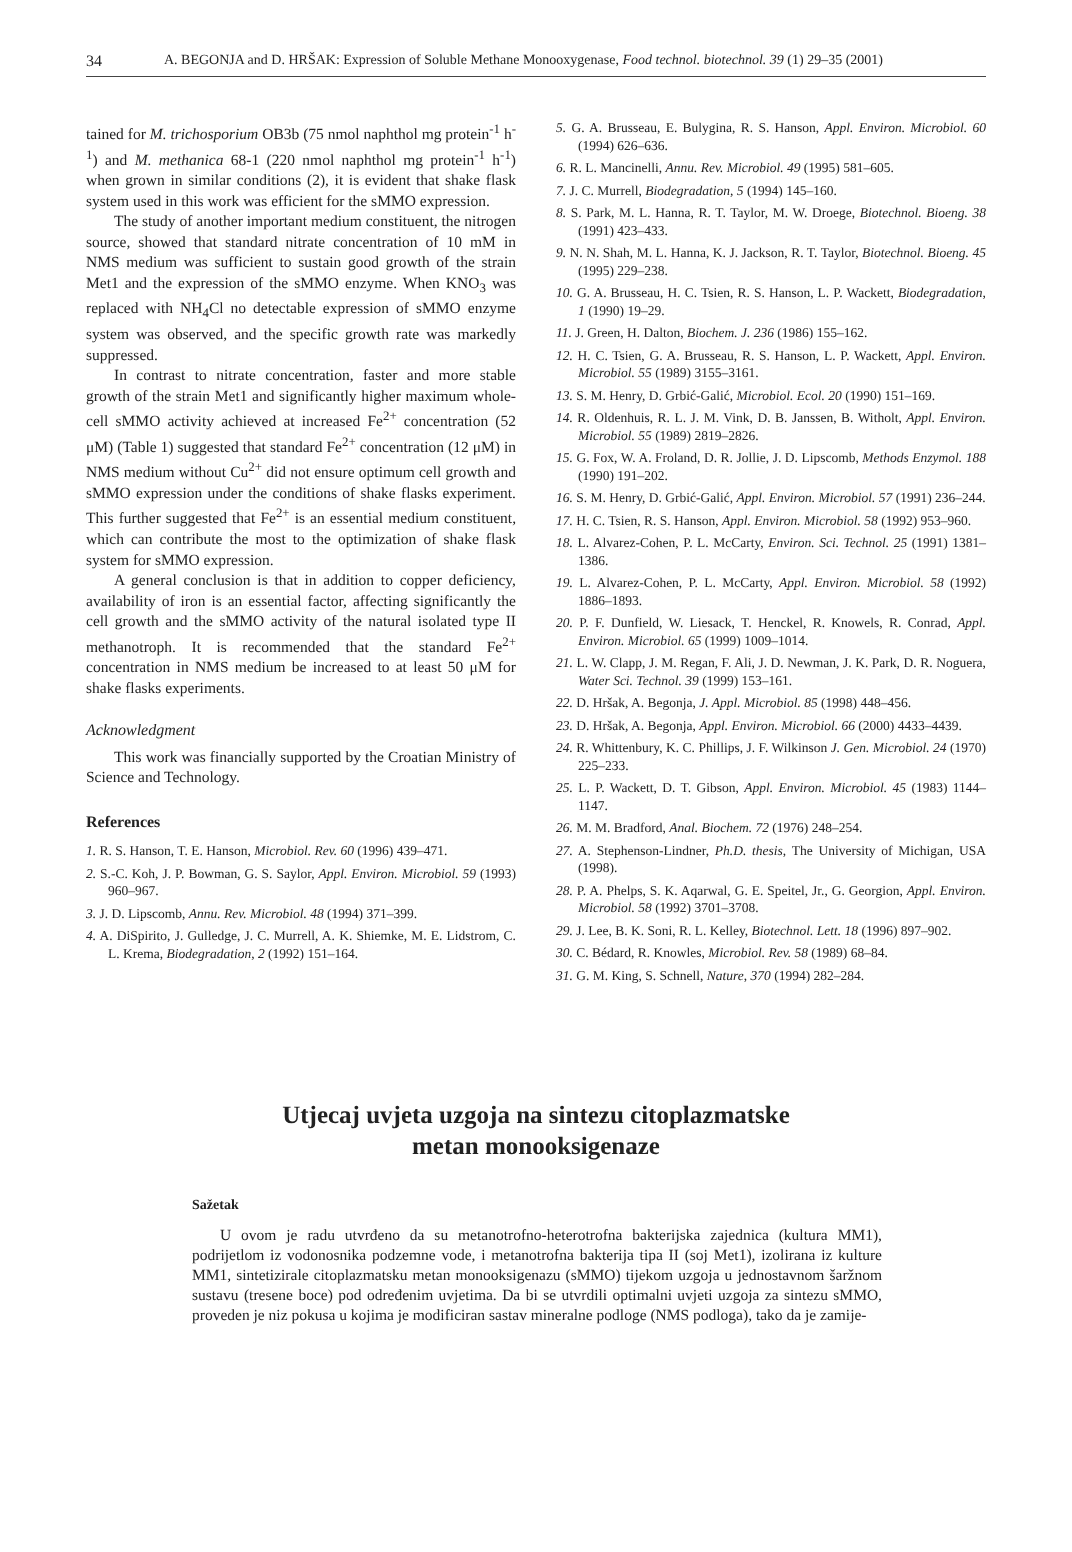34 A. BEGONJA and D. HRŠAK: Expression of Soluble Methane Monooxygenase, Food technol. biotechnol. 39 (1) 29–35 (2001)
tained for M. trichosporium OB3b (75 nmol naphthol mg protein<sup>-1</sup> h<sup>-1</sup>) and M. methanica 68-1 (220 nmol naphthol mg protein<sup>-1</sup> h<sup>-1</sup>) when grown in similar conditions (2), it is evident that shake flask system used in this work was efficient for the sMMO expression.
The study of another important medium constituent, the nitrogen source, showed that standard nitrate concentration of 10 mM in NMS medium was sufficient to sustain good growth of the strain Met1 and the expression of the sMMO enzyme. When KNO<sub>3</sub> was replaced with NH<sub>4</sub>Cl no detectable expression of sMMO enzyme system was observed, and the specific growth rate was markedly suppressed.
In contrast to nitrate concentration, faster and more stable growth of the strain Met1 and significantly higher maximum whole-cell sMMO activity achieved at increased Fe<sup>2+</sup> concentration (52 μM) (Table 1) suggested that standard Fe<sup>2+</sup> concentration (12 μM) in NMS medium without Cu<sup>2+</sup> did not ensure optimum cell growth and sMMO expression under the conditions of shake flasks experiment. This further suggested that Fe<sup>2+</sup> is an essential medium constituent, which can contribute the most to the optimization of shake flask system for sMMO expression.
A general conclusion is that in addition to copper deficiency, availability of iron is an essential factor, affecting significantly the cell growth and the sMMO activity of the natural isolated type II methanotroph. It is recommended that the standard Fe<sup>2+</sup> concentration in NMS medium be increased to at least 50 μM for shake flasks experiments.
Acknowledgment
This work was financially supported by the Croatian Ministry of Science and Technology.
References
1. R. S. Hanson, T. E. Hanson, Microbiol. Rev. 60 (1996) 439–471.
2. S.-C. Koh, J. P. Bowman, G. S. Saylor, Appl. Environ. Microbiol. 59 (1993) 960–967.
3. J. D. Lipscomb, Annu. Rev. Microbiol. 48 (1994) 371–399.
4. A. DiSpirito, J. Gulledge, J. C. Murrell, A. K. Shiemke, M. E. Lidstrom, C. L. Krema, Biodegradation, 2 (1992) 151–164.
5. G. A. Brusseau, E. Bulygina, R. S. Hanson, Appl. Environ. Microbiol. 60 (1994) 626–636.
6. R. L. Mancinelli, Annu. Rev. Microbiol. 49 (1995) 581–605.
7. J. C. Murrell, Biodegradation, 5 (1994) 145–160.
8. S. Park, M. L. Hanna, R. T. Taylor, M. W. Droege, Biotechnol. Bioeng. 38 (1991) 423–433.
9. N. N. Shah, M. L. Hanna, K. J. Jackson, R. T. Taylor, Biotechnol. Bioeng. 45 (1995) 229–238.
10. G. A. Brusseau, H. C. Tsien, R. S. Hanson, L. P. Wackett, Biodegradation, 1 (1990) 19–29.
11. J. Green, H. Dalton, Biochem. J. 236 (1986) 155–162.
12. H. C. Tsien, G. A. Brusseau, R. S. Hanson, L. P. Wackett, Appl. Environ. Microbiol. 55 (1989) 3155–3161.
13. S. M. Henry, D. Grbić-Galić, Microbiol. Ecol. 20 (1990) 151–169.
14. R. Oldenhuis, R. L. J. M. Vink, D. B. Janssen, B. Witholt, Appl. Environ. Microbiol. 55 (1989) 2819–2826.
15. G. Fox, W. A. Froland, D. R. Jollie, J. D. Lipscomb, Methods Enzymol. 188 (1990) 191–202.
16. S. M. Henry, D. Grbić-Galić, Appl. Environ. Microbiol. 57 (1991) 236–244.
17. H. C. Tsien, R. S. Hanson, Appl. Environ. Microbiol. 58 (1992) 953–960.
18. L. Alvarez-Cohen, P. L. McCarty, Environ. Sci. Technol. 25 (1991) 1381–1386.
19. L. Alvarez-Cohen, P. L. McCarty, Appl. Environ. Microbiol. 58 (1992) 1886–1893.
20. P. F. Dunfield, W. Liesack, T. Henckel, R. Knowels, R. Conrad, Appl. Environ. Microbiol. 65 (1999) 1009–1014.
21. L. W. Clapp, J. M. Regan, F. Ali, J. D. Newman, J. K. Park, D. R. Noguera, Water Sci. Technol. 39 (1999) 153–161.
22. D. Hršak, A. Begonja, J. Appl. Microbiol. 85 (1998) 448–456.
23. D. Hršak, A. Begonja, Appl. Environ. Microbiol. 66 (2000) 4433–4439.
24. R. Whittenbury, K. C. Phillips, J. F. Wilkinson J. Gen. Microbiol. 24 (1970) 225–233.
25. L. P. Wackett, D. T. Gibson, Appl. Environ. Microbiol. 45 (1983) 1144–1147.
26. M. M. Bradford, Anal. Biochem. 72 (1976) 248–254.
27. A. Stephenson-Lindner, Ph.D. thesis, The University of Michigan, USA (1998).
28. P. A. Phelps, S. K. Aqarwal, G. E. Speitel, Jr., G. Georgion, Appl. Environ. Microbiol. 58 (1992) 3701–3708.
29. J. Lee, B. K. Soni, R. L. Kelley, Biotechnol. Lett. 18 (1996) 897–902.
30. C. Bédard, R. Knowles, Microbiol. Rev. 58 (1989) 68–84.
31. G. M. King, S. Schnell, Nature, 370 (1994) 282–284.
Utjecaj uvjeta uzgoja na sintezu citoplazmatske
metan monooksigenaze
Sažetak
U ovom je radu utvrđeno da su metanotrofno-heterotrofna bakterijska zajednica (kultura MM1), podrijetlom iz vodonosnika podzemne vode, i metanotrofna bakterija tipa II (soj Met1), izolirana iz kulture MM1, sintetizirale citoplazmatsku metan monooksigenazu (sMMO) tijekom uzgoja u jednostavnom šaržnom sustavu (tresene boce) pod određenim uvjetima. Da bi se utvrdili optimalni uvjeti uzgoja za sintezu sMMO, proveden je niz pokusa u kojima je modificiran sastav mineralne podloge (NMS podloga), tako da je zamije-